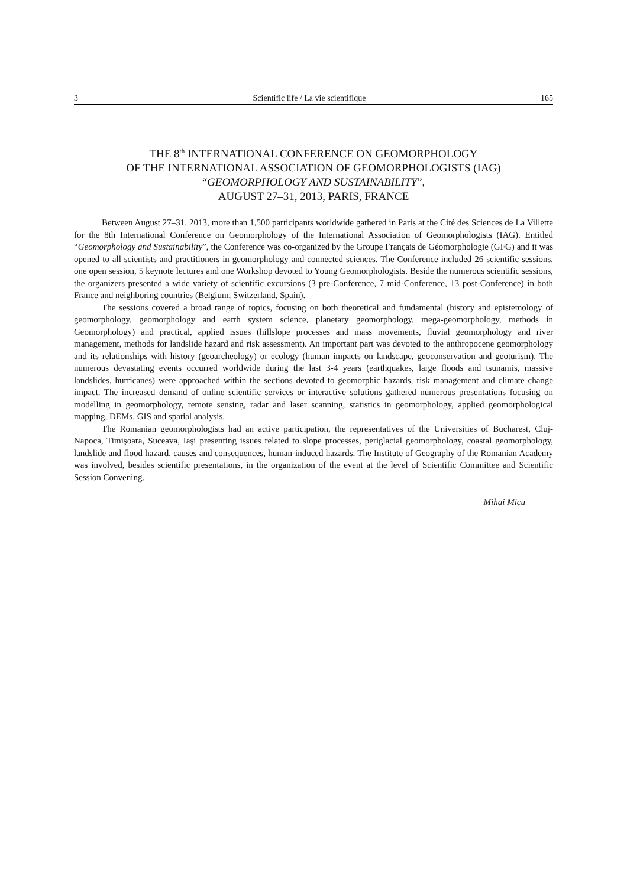3 Scientific life / La vie scientifique 165
THE 8<sup>th</sup> INTERNATIONAL CONFERENCE ON GEOMORPHOLOGY
OF THE INTERNATIONAL ASSOCIATION OF GEOMORPHOLOGISTS (IAG)
“GEOMORPHOLOGY AND SUSTAINABILITY”,
AUGUST 27–31, 2013, PARIS, FRANCE
Between August 27–31, 2013, more than 1,500 participants worldwide gathered in Paris at the Cité des Sciences de La Villette for the 8th International Conference on Geomorphology of the International Association of Geomorphologists (IAG). Entitled “Geomorphology and Sustainability”, the Conference was co-organized by the Groupe Français de Géomorphologie (GFG) and it was opened to all scientists and practitioners in geomorphology and connected sciences. The Conference included 26 scientific sessions, one open session, 5 keynote lectures and one Workshop devoted to Young Geomorphologists. Beside the numerous scientific sessions, the organizers presented a wide variety of scientific excursions (3 pre-Conference, 7 mid-Conference, 13 post-Conference) in both France and neighboring countries (Belgium, Switzerland, Spain).
The sessions covered a broad range of topics, focusing on both theoretical and fundamental (history and epistemology of geomorphology, geomorphology and earth system science, planetary geomorphology, mega-geomorphology, methods in Geomorphology) and practical, applied issues (hillslope processes and mass movements, fluvial geomorphology and river management, methods for landslide hazard and risk assessment). An important part was devoted to the anthropocene geomorphology and its relationships with history (geoarcheology) or ecology (human impacts on landscape, geoconservation and geoturism). The numerous devastating events occurred worldwide during the last 3-4 years (earthquakes, large floods and tsunamis, massive landslides, hurricanes) were approached within the sections devoted to geomorphic hazards, risk management and climate change impact. The increased demand of online scientific services or interactive solutions gathered numerous presentations focusing on modelling in geomorphology, remote sensing, radar and laser scanning, statistics in geomorphology, applied geomorphological mapping, DEMs, GIS and spatial analysis.
The Romanian geomorphologists had an active participation, the representatives of the Universities of Bucharest, Cluj-Napoca, Timişoara, Suceava, Iaşi presenting issues related to slope processes, periglacial geomorphology, coastal geomorphology, landslide and flood hazard, causes and consequences, human-induced hazards. The Institute of Geography of the Romanian Academy was involved, besides scientific presentations, in the organization of the event at the level of Scientific Committee and Scientific Session Convening.
Mihai Micu